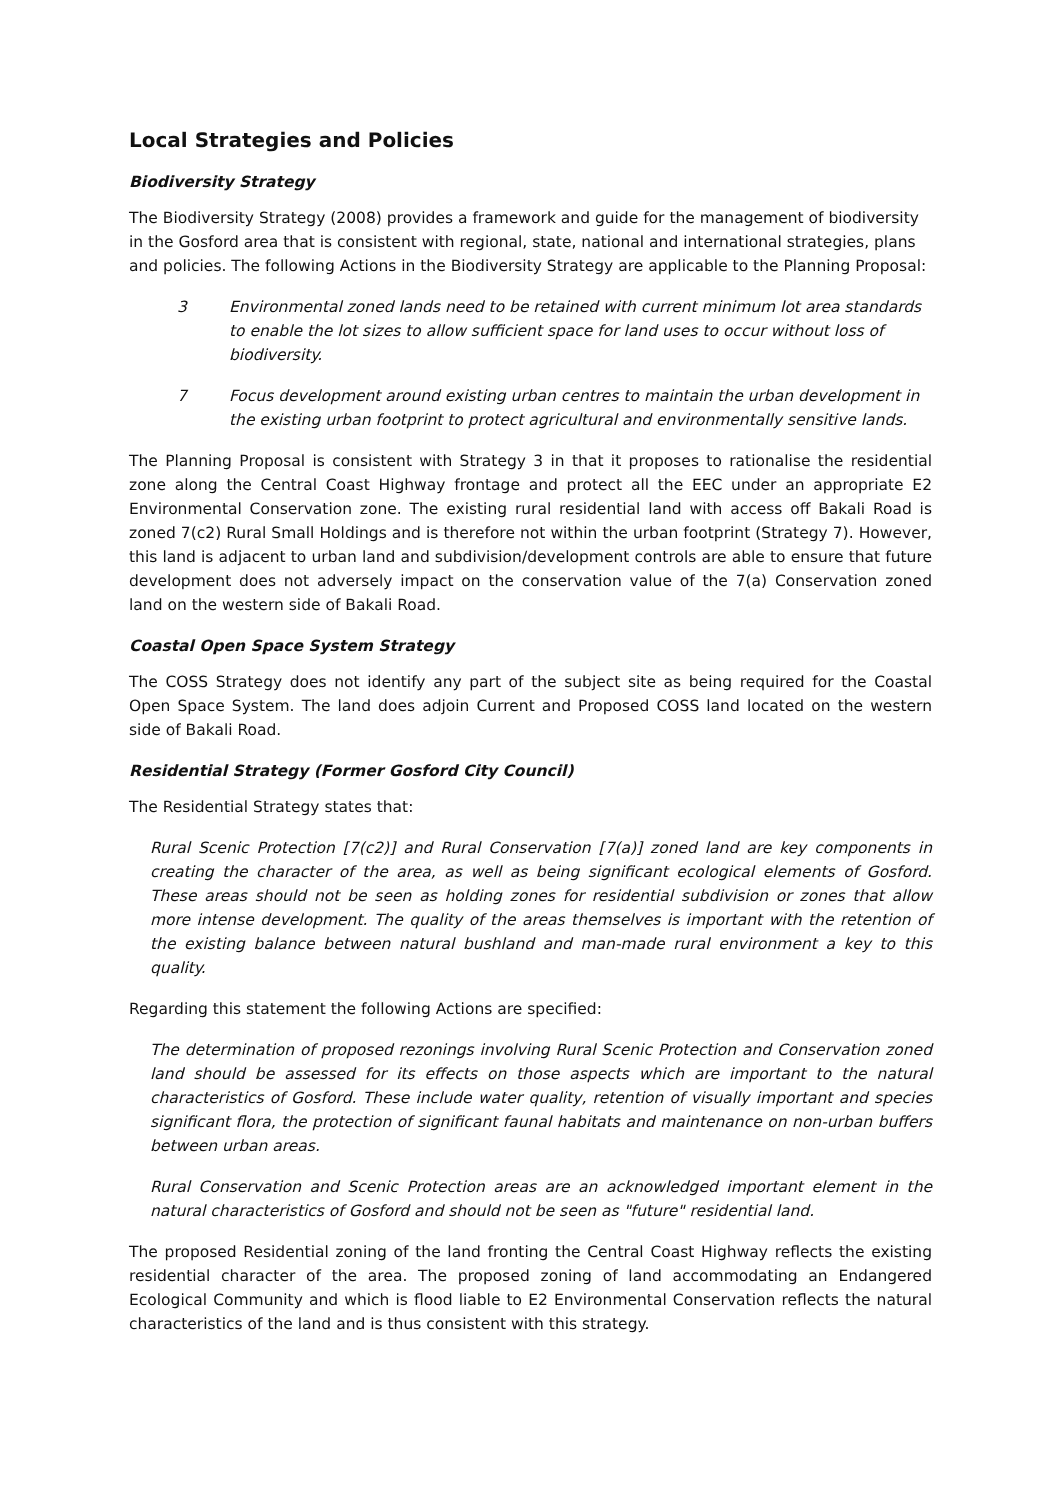Local Strategies and Policies
Biodiversity Strategy
The Biodiversity Strategy (2008) provides a framework and guide for the management of biodiversity in the Gosford area that is consistent with regional, state, national and international strategies, plans and policies. The following Actions in the Biodiversity Strategy are applicable to the Planning Proposal:
3 Environmental zoned lands need to be retained with current minimum lot area standards to enable the lot sizes to allow sufficient space for land uses to occur without loss of biodiversity.
7 Focus development around existing urban centres to maintain the urban development in the existing urban footprint to protect agricultural and environmentally sensitive lands.
The Planning Proposal is consistent with Strategy 3 in that it proposes to rationalise the residential zone along the Central Coast Highway frontage and protect all the EEC under an appropriate E2 Environmental Conservation zone. The existing rural residential land with access off Bakali Road is zoned 7(c2) Rural Small Holdings and is therefore not within the urban footprint (Strategy 7). However, this land is adjacent to urban land and subdivision/development controls are able to ensure that future development does not adversely impact on the conservation value of the 7(a) Conservation zoned land on the western side of Bakali Road.
Coastal Open Space System Strategy
The COSS Strategy does not identify any part of the subject site as being required for the Coastal Open Space System. The land does adjoin Current and Proposed COSS land located on the western side of Bakali Road.
Residential Strategy (Former Gosford City Council)
The Residential Strategy states that:
Rural Scenic Protection [7(c2)] and Rural Conservation [7(a)] zoned land are key components in creating the character of the area, as well as being significant ecological elements of Gosford. These areas should not be seen as holding zones for residential subdivision or zones that allow more intense development. The quality of the areas themselves is important with the retention of the existing balance between natural bushland and man-made rural environment a key to this quality.
Regarding this statement the following Actions are specified:
The determination of proposed rezonings involving Rural Scenic Protection and Conservation zoned land should be assessed for its effects on those aspects which are important to the natural characteristics of Gosford. These include water quality, retention of visually important and species significant flora, the protection of significant faunal habitats and maintenance on non-urban buffers between urban areas.
Rural Conservation and Scenic Protection areas are an acknowledged important element in the natural characteristics of Gosford and should not be seen as "future" residential land.
The proposed Residential zoning of the land fronting the Central Coast Highway reflects the existing residential character of the area. The proposed zoning of land accommodating an Endangered Ecological Community and which is flood liable to E2 Environmental Conservation reflects the natural characteristics of the land and is thus consistent with this strategy.